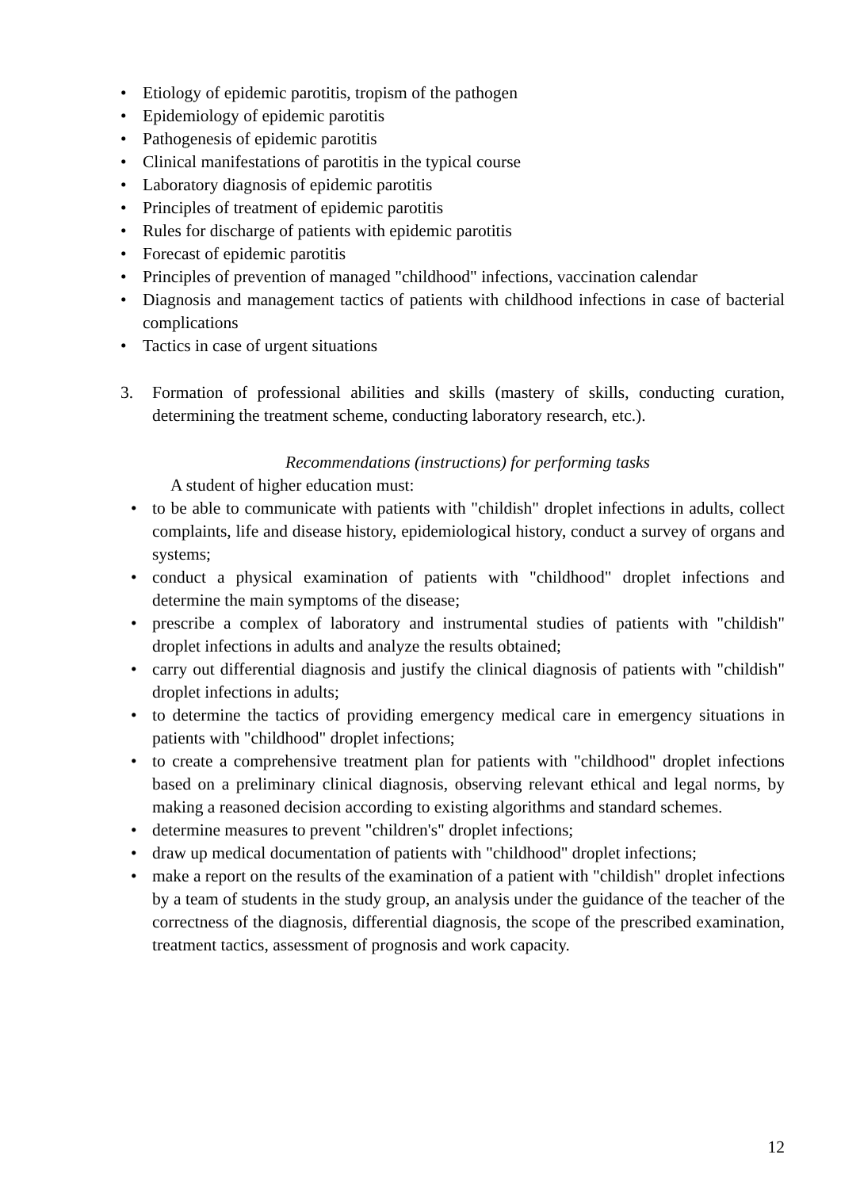• Etiology of epidemic parotitis, tropism of the pathogen
• Epidemiology of epidemic parotitis
• Pathogenesis of epidemic parotitis
• Clinical manifestations of parotitis in the typical course
• Laboratory diagnosis of epidemic parotitis
• Principles of treatment of epidemic parotitis
• Rules for discharge of patients with epidemic parotitis
• Forecast of epidemic parotitis
• Principles of prevention of managed "childhood" infections, vaccination calendar
• Diagnosis and management tactics of patients with childhood infections in case of bacterial complications
• Tactics in case of urgent situations
3. Formation of professional abilities and skills (mastery of skills, conducting curation, determining the treatment scheme, conducting laboratory research, etc.).
Recommendations (instructions) for performing tasks
A student of higher education must:
• to be able to communicate with patients with "childish" droplet infections in adults, collect complaints, life and disease history, epidemiological history, conduct a survey of organs and systems;
• conduct a physical examination of patients with "childhood" droplet infections and determine the main symptoms of the disease;
• prescribe a complex of laboratory and instrumental studies of patients with "childish" droplet infections in adults and analyze the results obtained;
• carry out differential diagnosis and justify the clinical diagnosis of patients with "childish" droplet infections in adults;
• to determine the tactics of providing emergency medical care in emergency situations in patients with "childhood" droplet infections;
• to create a comprehensive treatment plan for patients with "childhood" droplet infections based on a preliminary clinical diagnosis, observing relevant ethical and legal norms, by making a reasoned decision according to existing algorithms and standard schemes.
• determine measures to prevent "children's" droplet infections;
• draw up medical documentation of patients with "childhood" droplet infections;
• make a report on the results of the examination of a patient with "childish" droplet infections by a team of students in the study group, an analysis under the guidance of the teacher of the correctness of the diagnosis, differential diagnosis, the scope of the prescribed examination, treatment tactics, assessment of prognosis and work capacity.
12